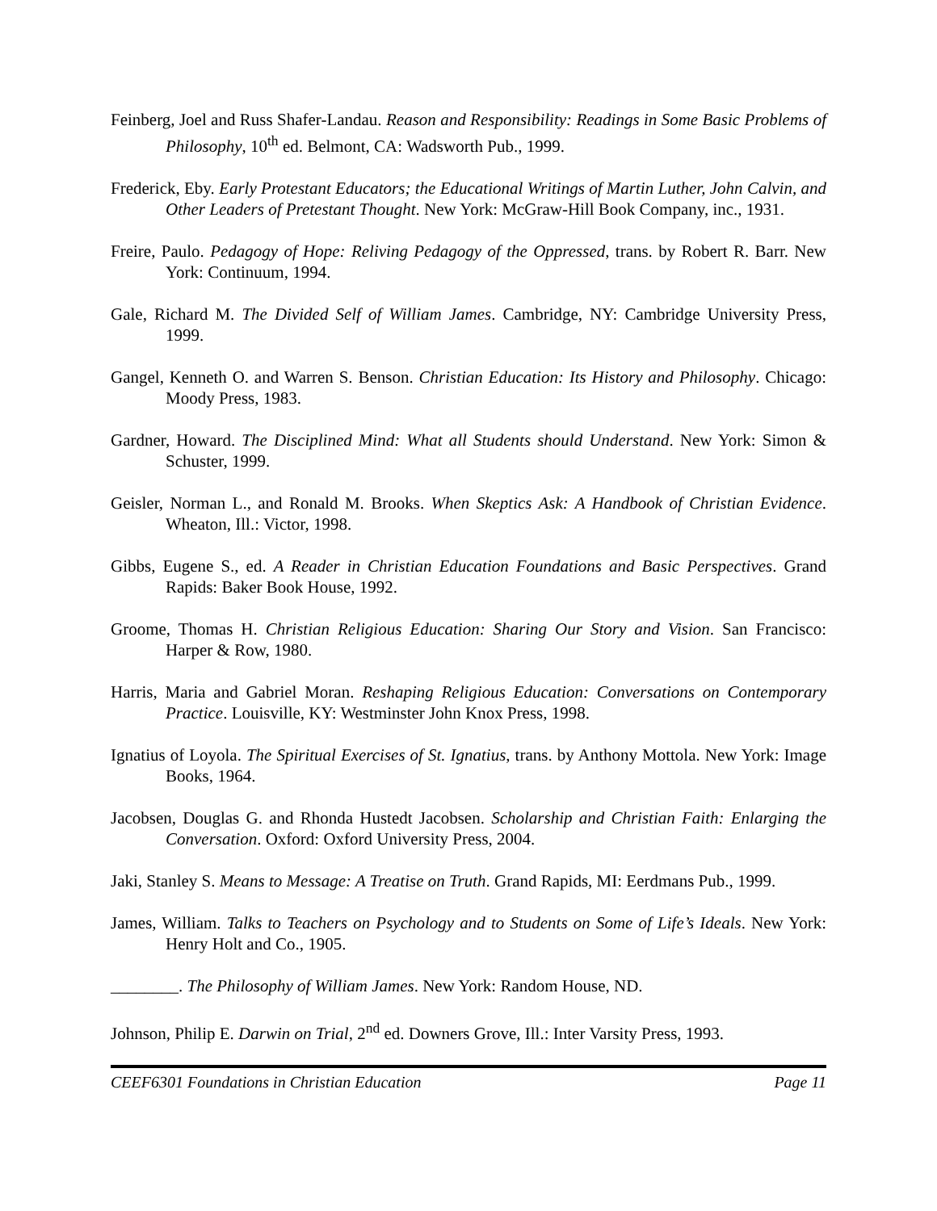Feinberg, Joel and Russ Shafer-Landau. Reason and Responsibility: Readings in Some Basic Problems of Philosophy, 10<sup>th</sup> ed. Belmont, CA: Wadsworth Pub., 1999.
Frederick, Eby. Early Protestant Educators; the Educational Writings of Martin Luther, John Calvin, and Other Leaders of Pretestant Thought. New York: McGraw-Hill Book Company, inc., 1931.
Freire, Paulo. Pedagogy of Hope: Reliving Pedagogy of the Oppressed, trans. by Robert R. Barr. New York: Continuum, 1994.
Gale, Richard M. The Divided Self of William James. Cambridge, NY: Cambridge University Press, 1999.
Gangel, Kenneth O. and Warren S. Benson. Christian Education: Its History and Philosophy. Chicago: Moody Press, 1983.
Gardner, Howard. The Disciplined Mind: What all Students should Understand. New York: Simon & Schuster, 1999.
Geisler, Norman L., and Ronald M. Brooks. When Skeptics Ask: A Handbook of Christian Evidence. Wheaton, Ill.: Victor, 1998.
Gibbs, Eugene S., ed. A Reader in Christian Education Foundations and Basic Perspectives. Grand Rapids: Baker Book House, 1992.
Groome, Thomas H. Christian Religious Education: Sharing Our Story and Vision. San Francisco: Harper & Row, 1980.
Harris, Maria and Gabriel Moran. Reshaping Religious Education: Conversations on Contemporary Practice. Louisville, KY: Westminster John Knox Press, 1998.
Ignatius of Loyola. The Spiritual Exercises of St. Ignatius, trans. by Anthony Mottola. New York: Image Books, 1964.
Jacobsen, Douglas G. and Rhonda Hustedt Jacobsen. Scholarship and Christian Faith: Enlarging the Conversation. Oxford: Oxford University Press, 2004.
Jaki, Stanley S. Means to Message: A Treatise on Truth. Grand Rapids, MI: Eerdmans Pub., 1999.
James, William. Talks to Teachers on Psychology and to Students on Some of Life’s Ideals. New York: Henry Holt and Co., 1905.
________. The Philosophy of William James. New York: Random House, ND.
Johnson, Philip E. Darwin on Trial, 2<sup>nd</sup> ed. Downers Grove, Ill.: Inter Varsity Press, 1993.
CEEF6301 Foundations in Christian Education Page 11